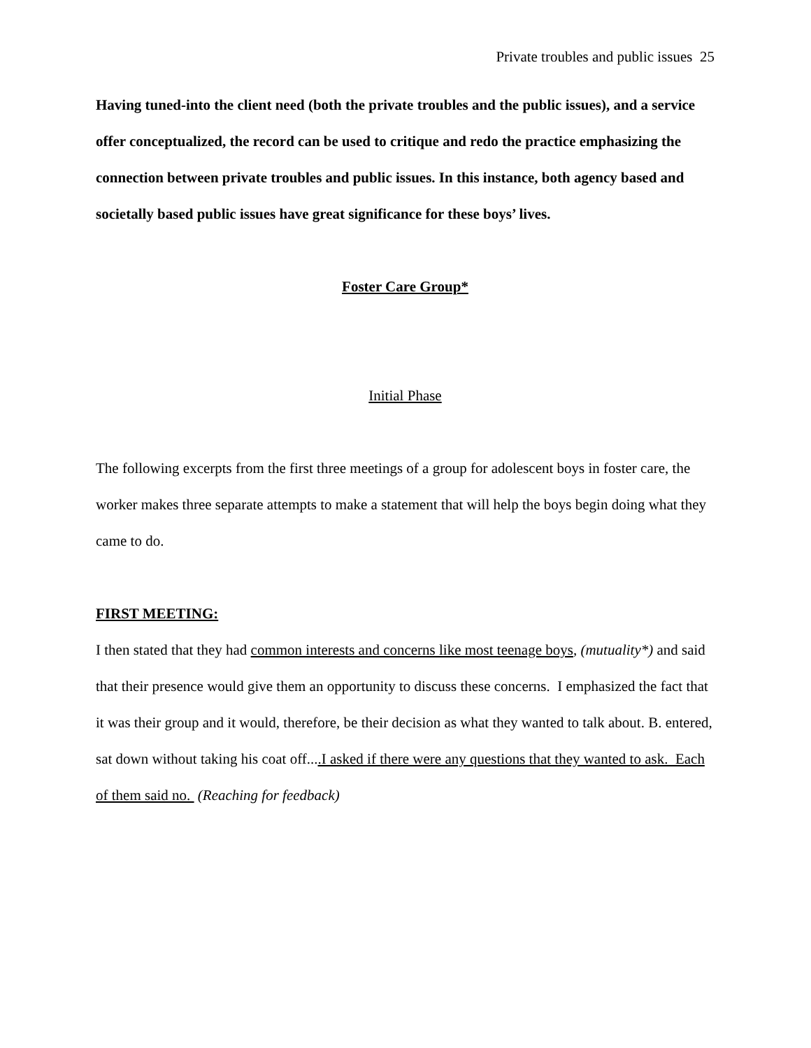Private troubles and public issues 25
Having tuned-into the client need (both the private troubles and the public issues), and a service offer conceptualized, the record can be used to critique and redo the practice emphasizing the connection between private troubles and public issues. In this instance, both agency based and societally based public issues have great significance for these boys’ lives.
Foster Care Group*
Initial Phase
The following excerpts from the first three meetings of a group for adolescent boys in foster care, the worker makes three separate attempts to make a statement that will help the boys begin doing what they came to do.
FIRST MEETING:
I then stated that they had common interests and concerns like most teenage boys, (mutuality*) and said that their presence would give them an opportunity to discuss these concerns. I emphasized the fact that it was their group and it would, therefore, be their decision as what they wanted to talk about. B. entered, sat down without taking his coat off....I asked if there were any questions that they wanted to ask. Each of them said no. (Reaching for feedback)